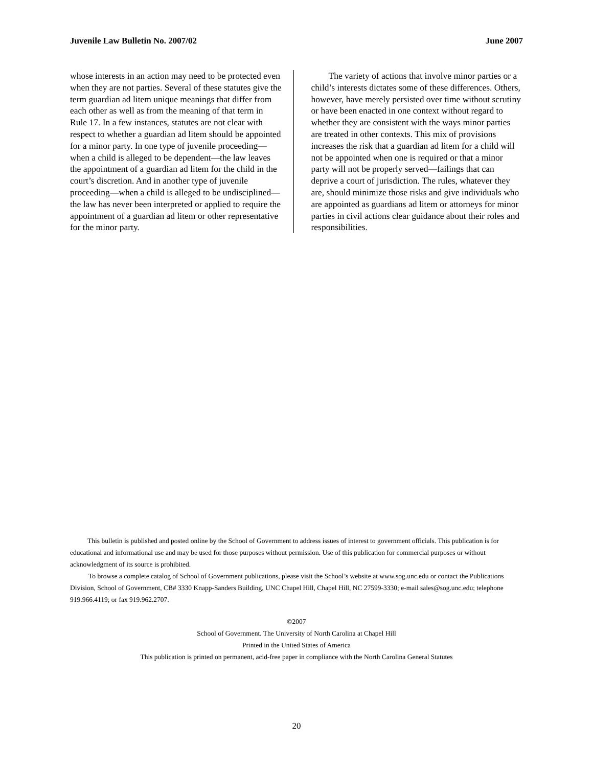Juvenile Law Bulletin No. 2007/02 June 2007
whose interests in an action may need to be protected even when they are not parties. Several of these statutes give the term guardian ad litem unique meanings that differ from each other as well as from the meaning of that term in Rule 17. In a few instances, statutes are not clear with respect to whether a guardian ad litem should be appointed for a minor party. In one type of juvenile proceeding—when a child is alleged to be dependent—the law leaves the appointment of a guardian ad litem for the child in the court’s discretion. And in another type of juvenile proceeding—when a child is alleged to be undisciplined—the law has never been interpreted or applied to require the appointment of a guardian ad litem or other representative for the minor party.
The variety of actions that involve minor parties or a child’s interests dictates some of these differences. Others, however, have merely persisted over time without scrutiny or have been enacted in one context without regard to whether they are consistent with the ways minor parties are treated in other contexts. This mix of provisions increases the risk that a guardian ad litem for a child will not be appointed when one is required or that a minor party will not be properly served—failings that can deprive a court of jurisdiction. The rules, whatever they are, should minimize those risks and give individuals who are appointed as guardians ad litem or attorneys for minor parties in civil actions clear guidance about their roles and responsibilities.
This bulletin is published and posted online by the School of Government to address issues of interest to government officials. This publication is for educational and informational use and may be used for those purposes without permission. Use of this publication for commercial purposes or without acknowledgment of its source is prohibited.
To browse a complete catalog of School of Government publications, please visit the School’s website at www.sog.unc.edu or contact the Publications Division, School of Government, CB# 3330 Knapp-Sanders Building, UNC Chapel Hill, Chapel Hill, NC 27599-3330; e-mail sales@sog.unc.edu; telephone 919.966.4119; or fax 919.962.2707.
©2007
School of Government. The University of North Carolina at Chapel Hill
Printed in the United States of America
This publication is printed on permanent, acid-free paper in compliance with the North Carolina General Statutes
20